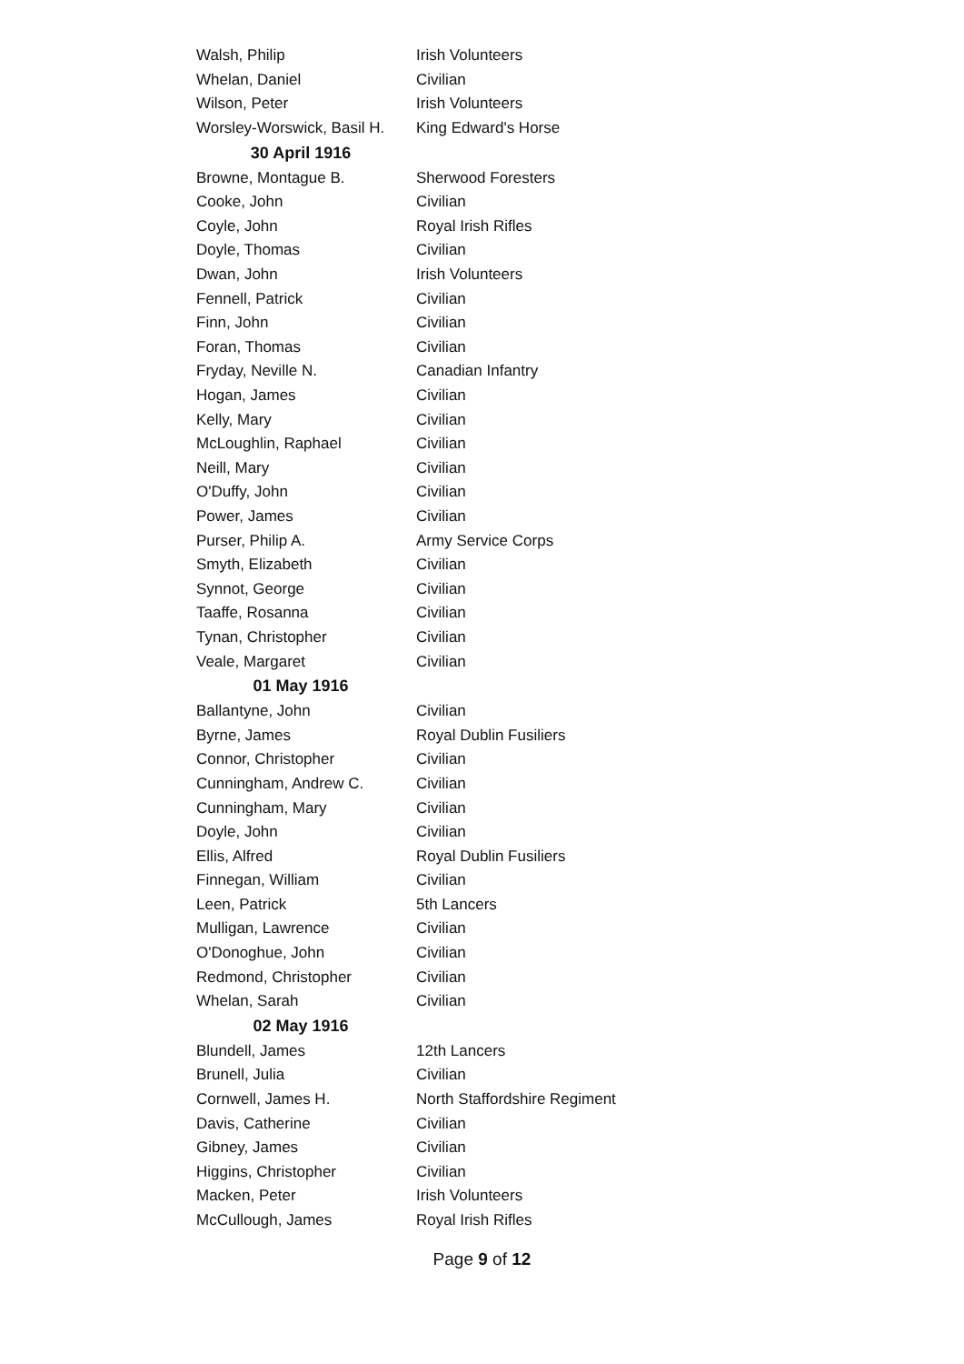| Walsh, Philip | Irish Volunteers |
| Whelan, Daniel | Civilian |
| Wilson, Peter | Irish Volunteers |
| Worsley-Worswick, Basil H. | King Edward's Horse |
| 30 April 1916 | |
| Browne, Montague B. | Sherwood Foresters |
| Cooke, John | Civilian |
| Coyle, John | Royal Irish Rifles |
| Doyle, Thomas | Civilian |
| Dwan, John | Irish Volunteers |
| Fennell, Patrick | Civilian |
| Finn, John | Civilian |
| Foran, Thomas | Civilian |
| Fryday, Neville N. | Canadian Infantry |
| Hogan, James | Civilian |
| Kelly, Mary | Civilian |
| McLoughlin, Raphael | Civilian |
| Neill, Mary | Civilian |
| O'Duffy, John | Civilian |
| Power, James | Civilian |
| Purser, Philip A. | Army Service Corps |
| Smyth, Elizabeth | Civilian |
| Synnot, George | Civilian |
| Taaffe, Rosanna | Civilian |
| Tynan, Christopher | Civilian |
| Veale, Margaret | Civilian |
| 01 May 1916 | |
| Ballantyne, John | Civilian |
| Byrne, James | Royal Dublin Fusiliers |
| Connor, Christopher | Civilian |
| Cunningham, Andrew C. | Civilian |
| Cunningham, Mary | Civilian |
| Doyle, John | Civilian |
| Ellis, Alfred | Royal Dublin Fusiliers |
| Finnegan, William | Civilian |
| Leen, Patrick | 5th Lancers |
| Mulligan, Lawrence | Civilian |
| O'Donoghue, John | Civilian |
| Redmond, Christopher | Civilian |
| Whelan, Sarah | Civilian |
| 02 May 1916 | |
| Blundell, James | 12th Lancers |
| Brunell, Julia | Civilian |
| Cornwell, James H. | North Staffordshire Regiment |
| Davis, Catherine | Civilian |
| Gibney, James | Civilian |
| Higgins, Christopher | Civilian |
| Macken, Peter | Irish Volunteers |
| McCullough, James | Royal Irish Rifles |
Page 9 of 12